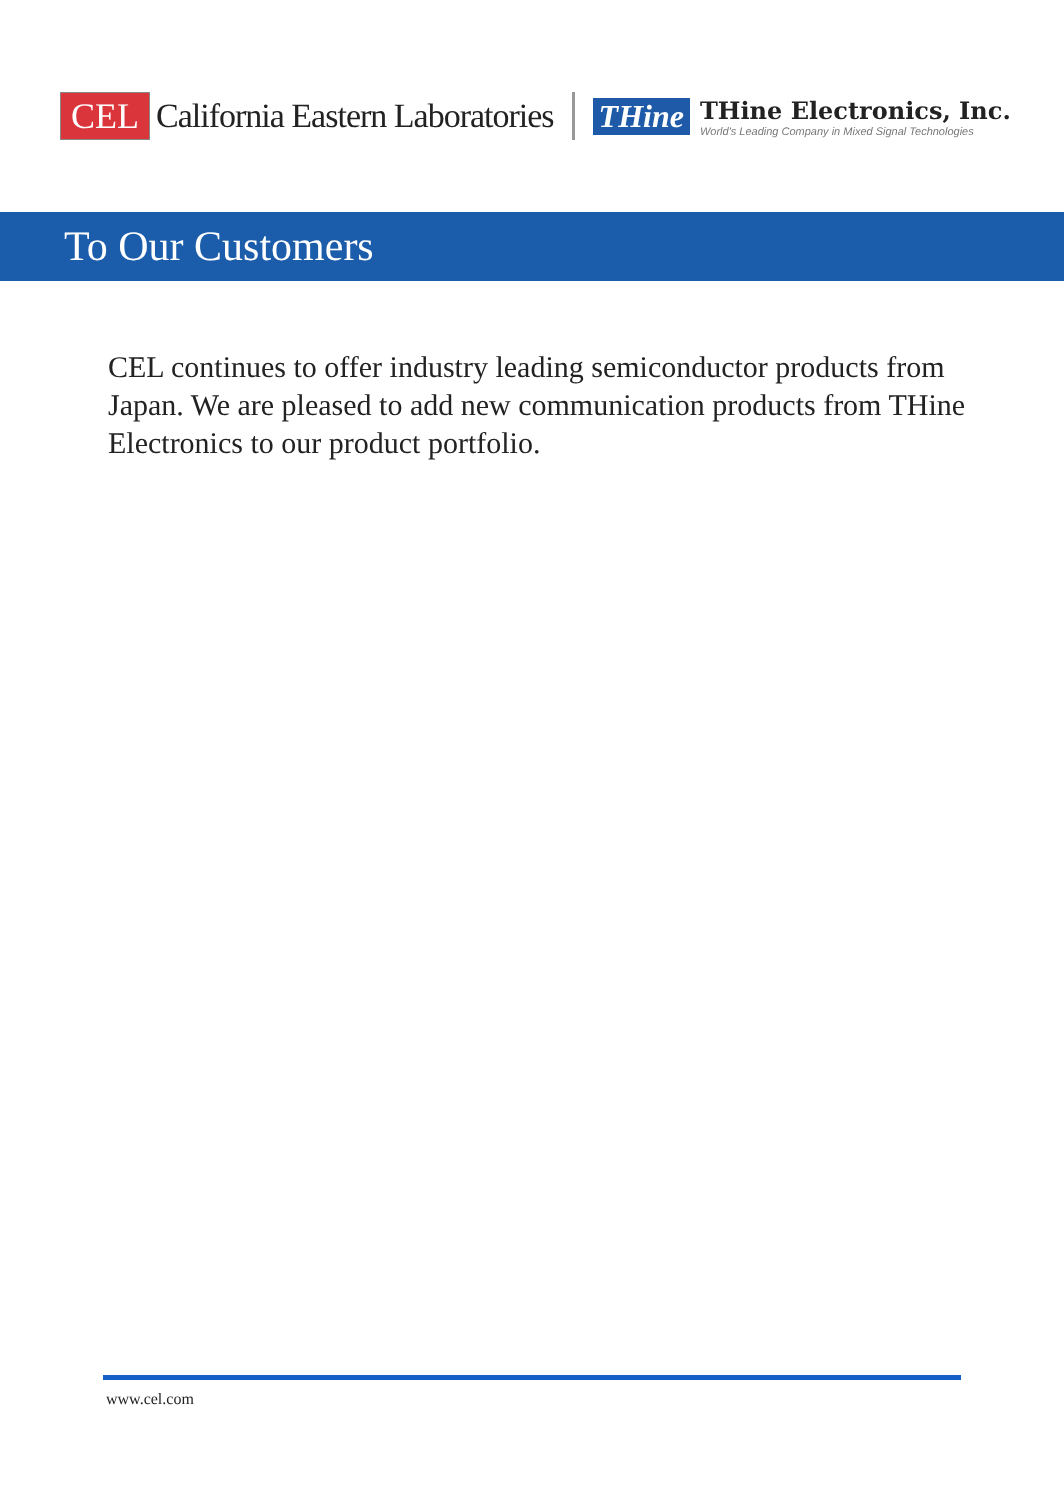CEL California Eastern Laboratories THine
THine Electronics, Inc.
World's Leading Company in Mixed Signal Technologies
To Our Customers
CEL continues to offer industry leading semiconductor products from Japan. We are pleased to add new communication products from THine Electronics to our product portfolio.
www.cel.com